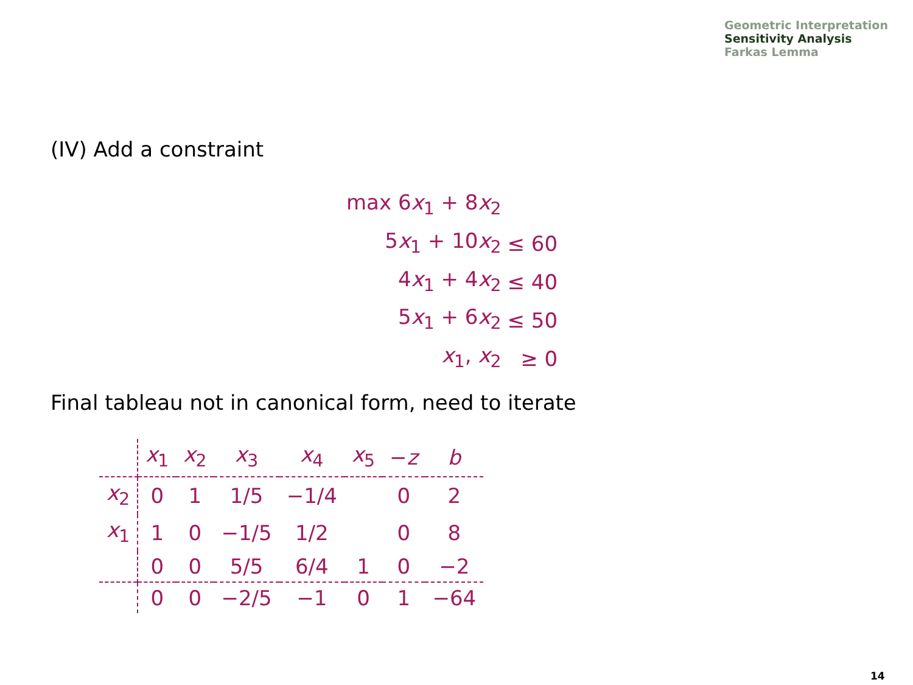Geometric Interpretation
Sensitivity Analysis
Farkas Lemma
(IV) Add a constraint
| max 6 x<sub>1</sub> + 8 x<sub>2</sub> | |
| 5 x<sub>1</sub> + 10 x<sub>2</sub> | ≤ 60 |
| 4 x<sub>1</sub> + 4 x<sub>2</sub> | ≤ 40 |
| 5 x<sub>1</sub> + 6 x<sub>2</sub> | ≤ 50 |
| x<sub>1</sub>, x<sub>2</sub> | ≥ 0 |
Final tableau not in canonical form, need to iterate
| | x<sub>1</sub> | x<sub>2</sub> | x<sub>3</sub> | x<sub>4</sub> | x<sub>5</sub> | − z | b |
| --- | --- | --- | --- | --- | --- | --- | --- |
| x<sub>2</sub> | 0 | 1 | 1/5 | −1/4 | | 0 | 2 |
| x<sub>1</sub> | 1 | 0 | −1/5 | 1/2 | | 0 | 8 |
| | 0 | 0 | 5/5 | 6/4 | 1 | 0 | −2 |
| | 0 | 0 | −2/5 | −1 | 0 | 1 | −64 |
14